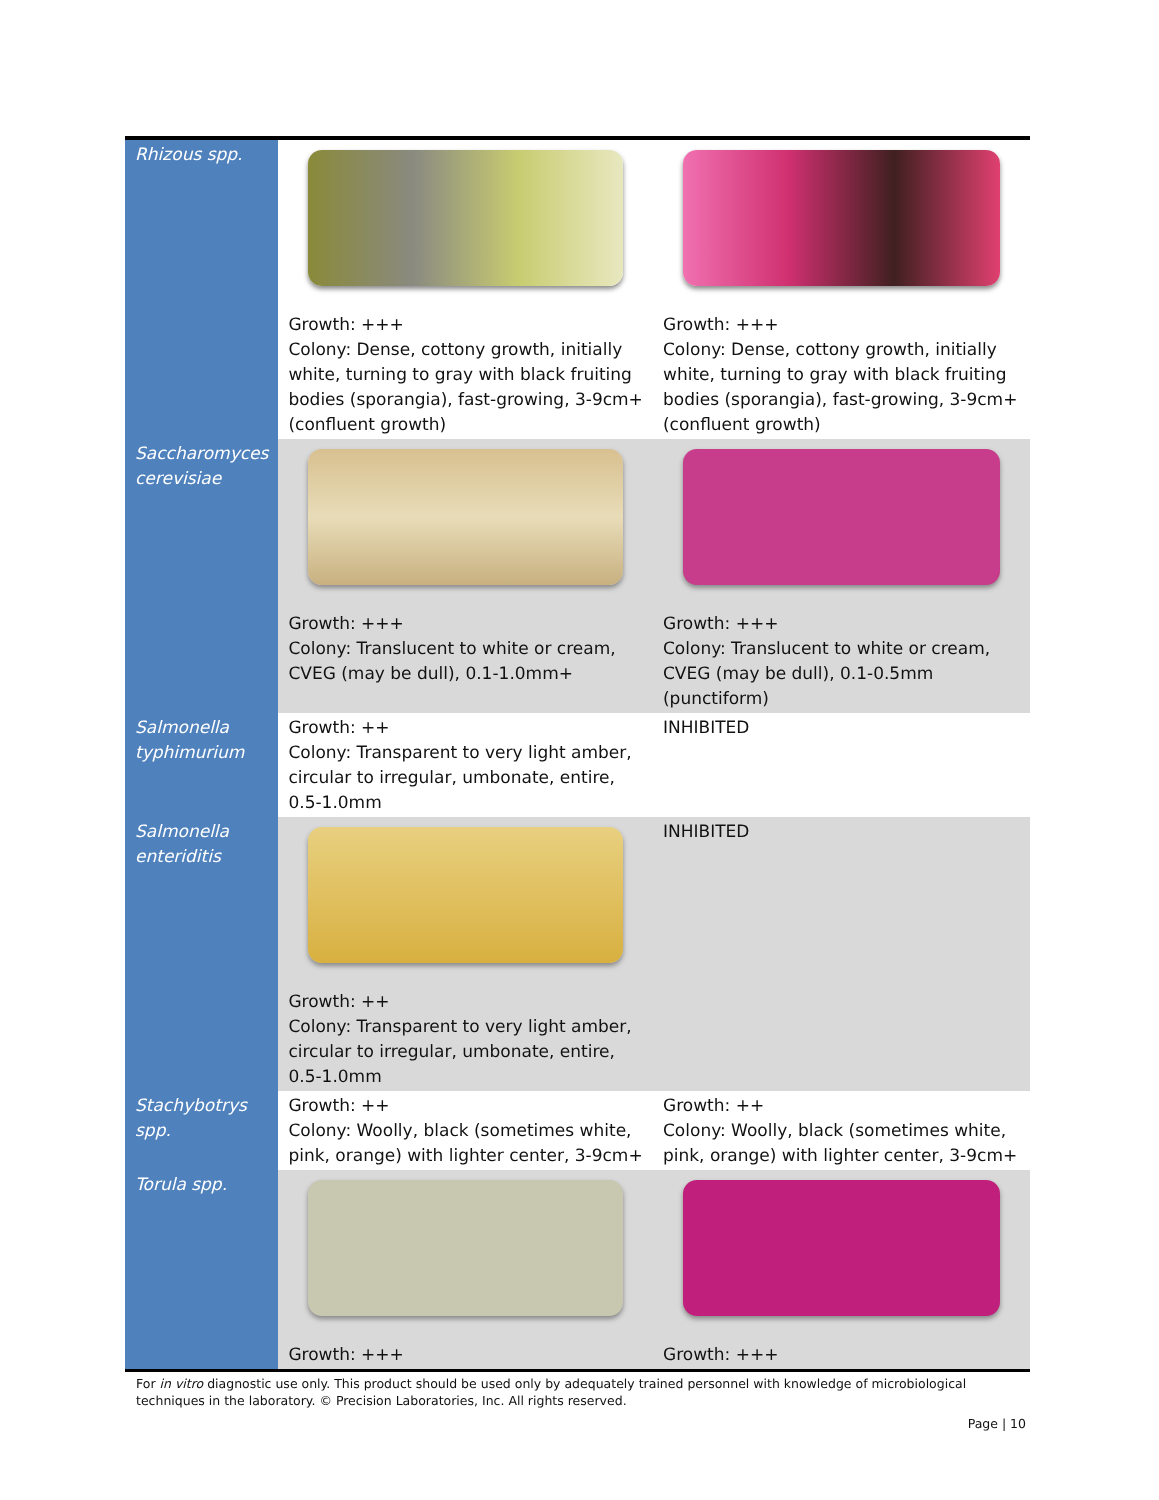| Rhizous spp. | Growth: +++ Colony: Dense, cottony growth, initially white, turning to gray with black fruiting bodies (sporangia), fast-growing, 3-9cm+ (confluent growth) | Growth: +++ Colony: Dense, cottony growth, initially white, turning to gray with black fruiting bodies (sporangia), fast-growing, 3-9cm+ (confluent growth) |
| Saccharomyces cerevisiae | Growth: +++ Colony: Translucent to white or cream, CVEG (may be dull), 0.1-1.0mm+ | Growth: +++ Colony: Translucent to white or cream, CVEG (may be dull), 0.1-0.5mm (punctiform) |
| Salmonella typhimurium | Growth: ++ Colony: Transparent to very light amber, circular to irregular, umbonate, entire, 0.5-1.0mm | INHIBITED |
| Salmonella enteriditis | Growth: ++ Colony: Transparent to very light amber, circular to irregular, umbonate, entire, 0.5-1.0mm | INHIBITED |
| Stachybotrys spp. | Growth: ++ Colony: Woolly, black (sometimes white, pink, orange) with lighter center, 3-9cm+ | Growth: ++ Colony: Woolly, black (sometimes white, pink, orange) with lighter center, 3-9cm+ |
| Torula spp. | Growth: +++ | Growth: +++ |
For in vitro diagnostic use only. This product should be used only by adequately trained personnel with knowledge of microbiological techniques in the laboratory. © Precision Laboratories, Inc. All rights reserved.
Page | 10